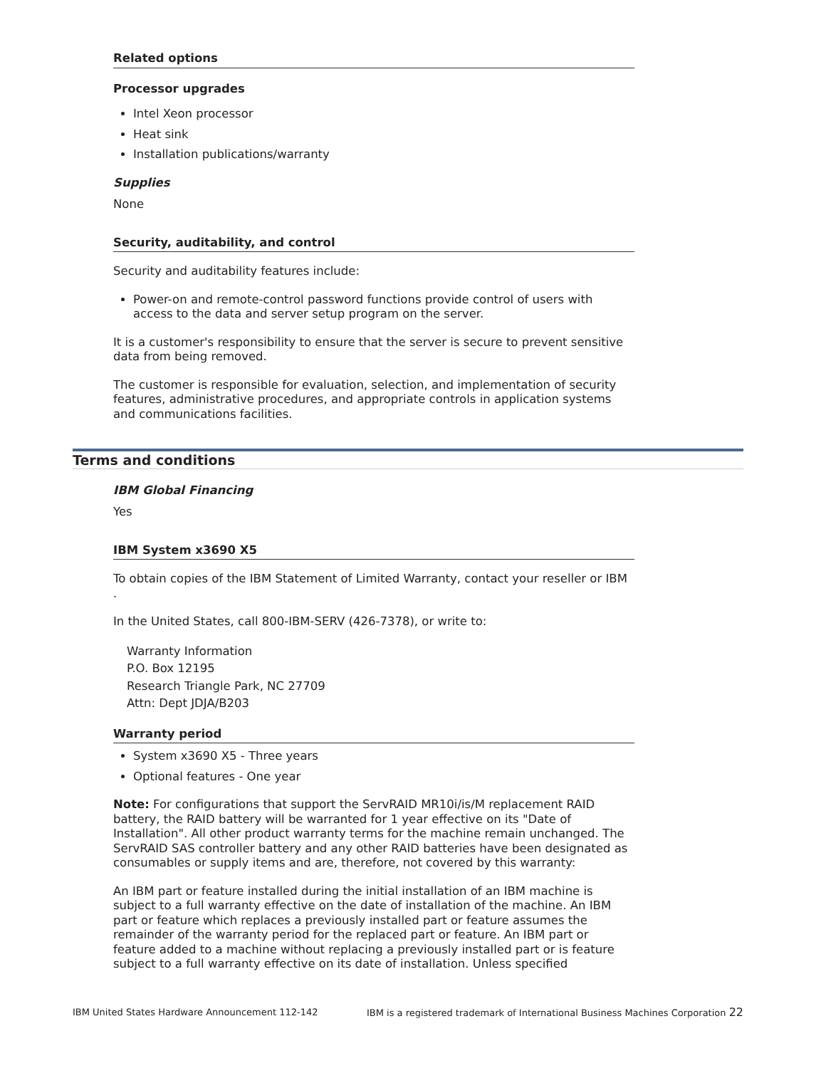Related options
Processor upgrades
Intel Xeon processor
Heat sink
Installation publications/warranty
Supplies
None
Security, auditability, and control
Security and auditability features include:
Power-on and remote-control password functions provide control of users with access to the data and server setup program on the server.
It is a customer's responsibility to ensure that the server is secure to prevent sensitive data from being removed.
The customer is responsible for evaluation, selection, and implementation of security features, administrative procedures, and appropriate controls in application systems and communications facilities.
Terms and conditions
IBM Global Financing
Yes
IBM System x3690 X5
To obtain copies of the IBM Statement of Limited Warranty, contact your reseller or IBM .
In the United States, call 800-IBM-SERV (426-7378), or write to:
Warranty Information
P.O. Box 12195
Research Triangle Park, NC 27709
Attn: Dept JDJA/B203
Warranty period
System x3690 X5 - Three years
Optional features - One year
Note: For configurations that support the ServRAID MR10i/is/M replacement RAID battery, the RAID battery will be warranted for 1 year effective on its "Date of Installation". All other product warranty terms for the machine remain unchanged. The ServRAID SAS controller battery and any other RAID batteries have been designated as consumables or supply items and are, therefore, not covered by this warranty:
An IBM part or feature installed during the initial installation of an IBM machine is subject to a full warranty effective on the date of installation of the machine. An IBM part or feature which replaces a previously installed part or feature assumes the remainder of the warranty period for the replaced part or feature. An IBM part or feature added to a machine without replacing a previously installed part or is feature subject to a full warranty effective on its date of installation. Unless specified
IBM United States Hardware Announcement 112-142 IBM is a registered trademark of International Business Machines Corporation 22